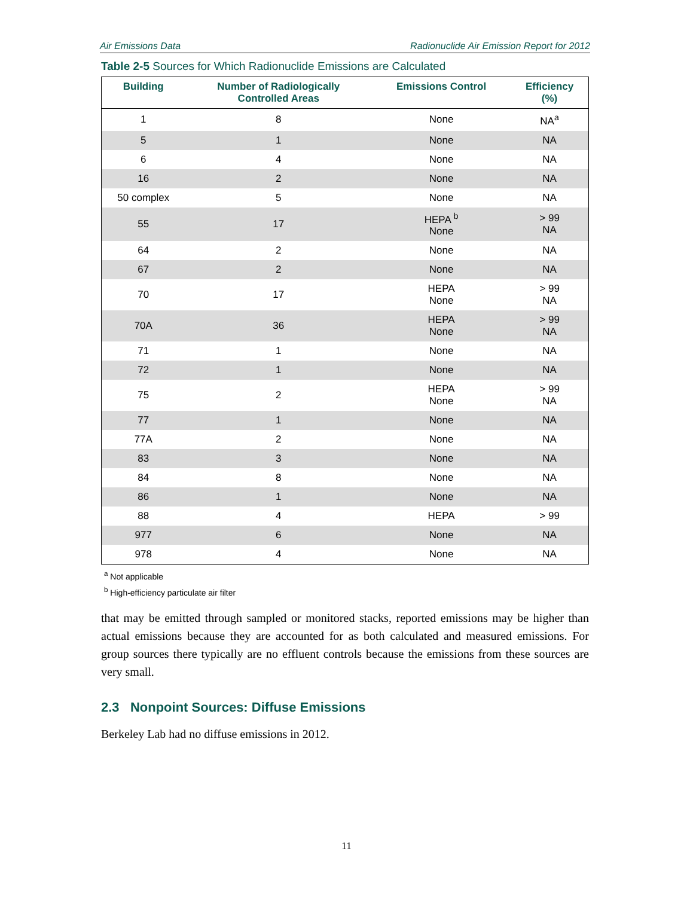Air Emissions Data Radionuclide Air Emission Report for 2012
Table 2-5 Sources for Which Radionuclide Emissions are Calculated
| Building | Number of Radiologically Controlled Areas | Emissions Control | Efficiency (%) |
| --- | --- | --- | --- |
| 1 | 8 | None | NA<sup>a</sup> |
| 5 | 1 | None | NA |
| 6 | 4 | None | NA |
| 16 | 2 | None | NA |
| 50 complex | 5 | None | NA |
| 55 | 17 | HEPA <sup>b</sup> None | > 99 NA |
| 64 | 2 | None | NA |
| 67 | 2 | None | NA |
| 70 | 17 | HEPA None | > 99 NA |
| 70A | 36 | HEPA None | > 99 NA |
| 71 | 1 | None | NA |
| 72 | 1 | None | NA |
| 75 | 2 | HEPA None | > 99 NA |
| 77 | 1 | None | NA |
| 77A | 2 | None | NA |
| 83 | 3 | None | NA |
| 84 | 8 | None | NA |
| 86 | 1 | None | NA |
| 88 | 4 | HEPA | > 99 |
| 977 | 6 | None | NA |
| 978 | 4 | None | NA |
<sup>a</sup> Not applicable
<sup>b</sup> High-efficiency particulate air filter
that may be emitted through sampled or monitored stacks, reported emissions may be higher than actual emissions because they are accounted for as both calculated and measured emissions. For group sources there typically are no effluent controls because the emissions from these sources are very small.
2.3 Nonpoint Sources: Diffuse Emissions
Berkeley Lab had no diffuse emissions in 2012.
11